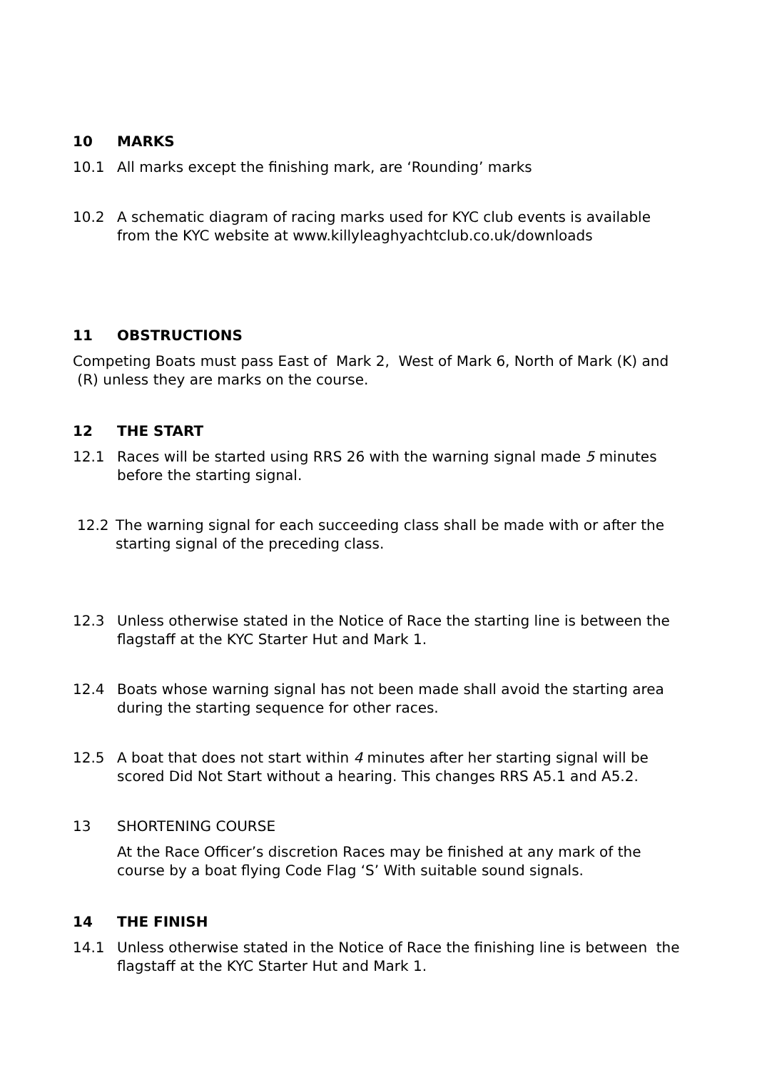10 MARKS
10.1 All marks except the finishing mark, are ‘Rounding’ marks
10.2 A schematic diagram of racing marks used for KYC club events is available from the KYC website at www.killyleaghyachtclub.co.uk/downloads
11 OBSTRUCTIONS
Competing Boats must pass East of Mark 2, West of Mark 6, North of Mark (K) and (R) unless they are marks on the course.
12 THE START
12.1 Races will be started using RRS 26 with the warning signal made 5 minutes before the starting signal.
12.2 The warning signal for each succeeding class shall be made with or after the starting signal of the preceding class.
12.3 Unless otherwise stated in the Notice of Race the starting line is between the flagstaff at the KYC Starter Hut and Mark 1.
12.4 Boats whose warning signal has not been made shall avoid the starting area during the starting sequence for other races.
12.5 A boat that does not start within 4 minutes after her starting signal will be scored Did Not Start without a hearing. This changes RRS A5.1 and A5.2.
13 SHORTENING COURSE
At the Race Officer’s discretion Races may be finished at any mark of the course by a boat flying Code Flag ‘S’ With suitable sound signals.
14 THE FINISH
14.1 Unless otherwise stated in the Notice of Race the finishing line is between the flagstaff at the KYC Starter Hut and Mark 1.